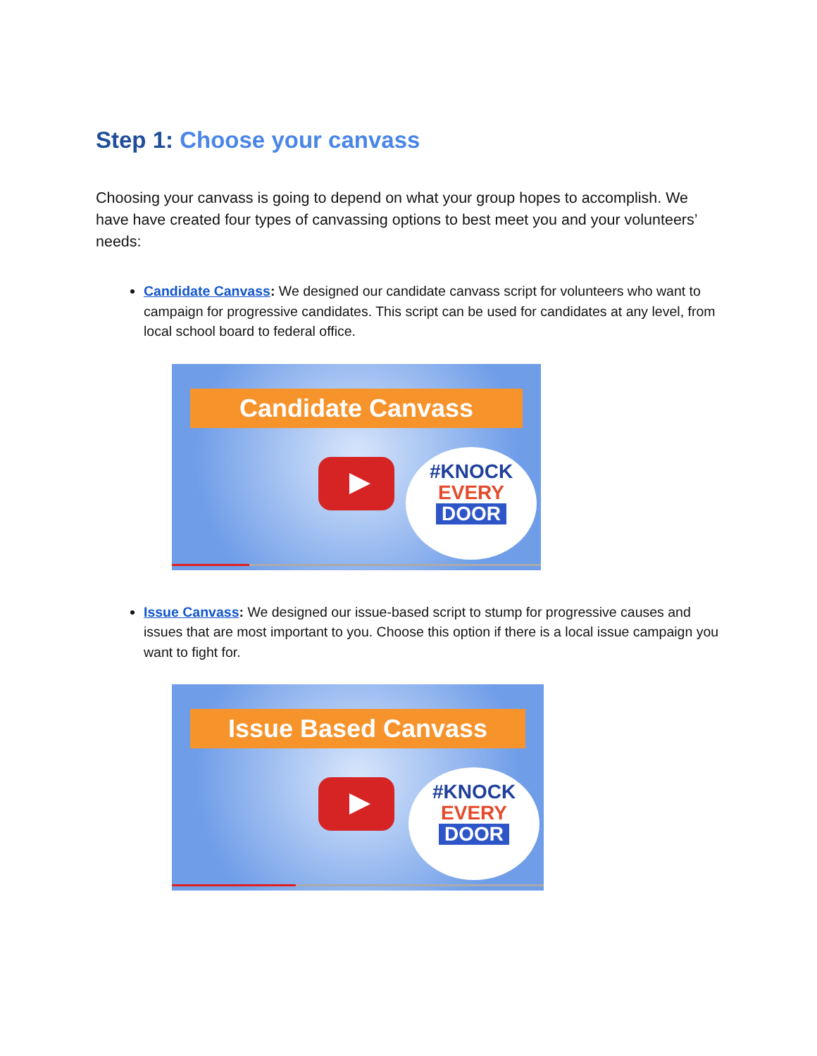Step 1: Choose your canvass
Choosing your canvass is going to depend on what your group hopes to accomplish. We have have created four types of canvassing options to best meet you and your volunteers’ needs:
Candidate Canvass: We designed our candidate canvass script for volunteers who want to campaign for progressive candidates. This script can be used for candidates at any level, from local school board to federal office.
Candidate Canvass
#KNOCK
EVERY
DOOR
Issue Canvass: We designed our issue-based script to stump for progressive causes and issues that are most important to you. Choose this option if there is a local issue campaign you want to fight for.
Issue Based Canvass
#KNOCK
EVERY
DOOR